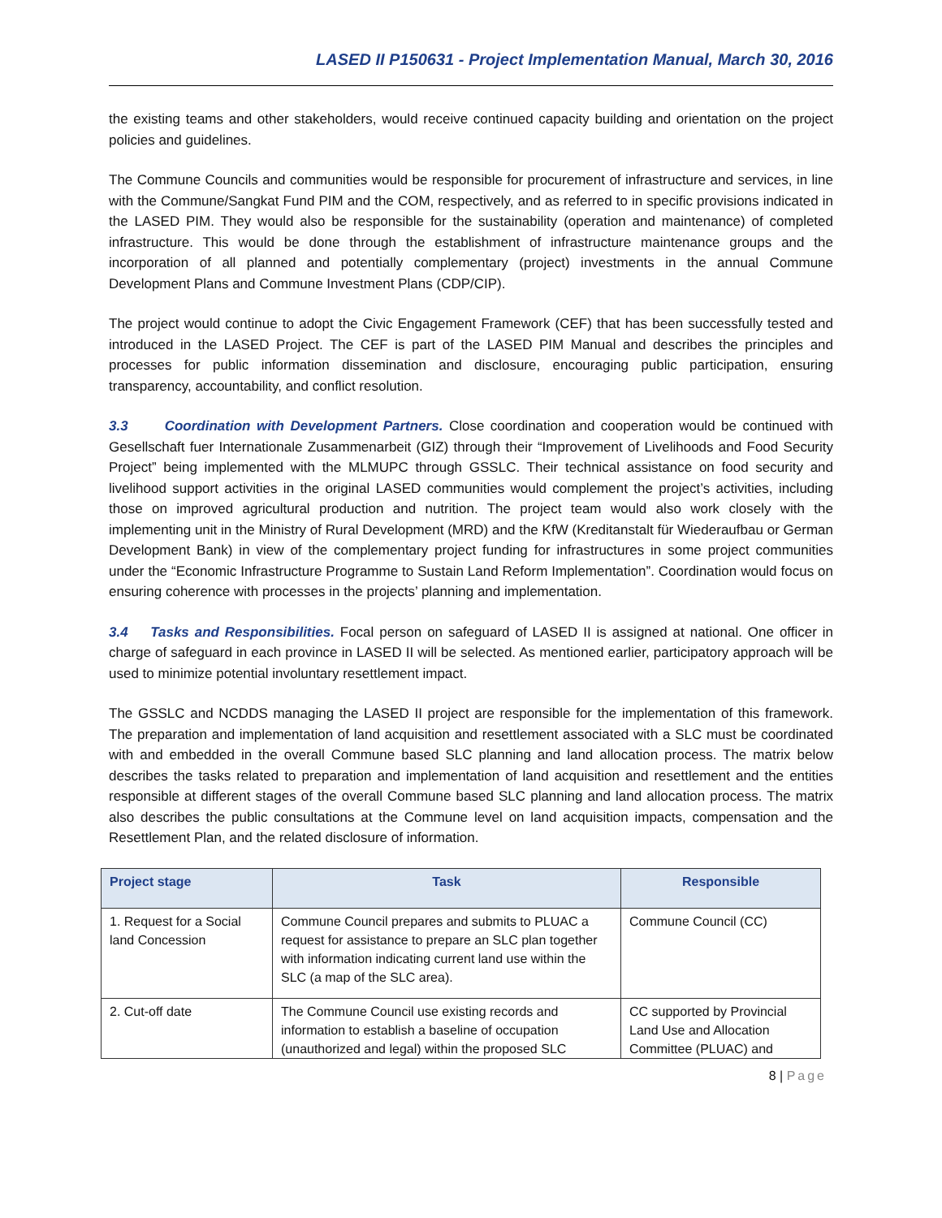LASED II P150631 - Project Implementation Manual, March 30, 2016
the existing teams and other stakeholders, would receive continued capacity building and orientation on the project policies and guidelines.
The Commune Councils and communities would be responsible for procurement of infrastructure and services, in line with the Commune/Sangkat Fund PIM and the COM, respectively, and as referred to in specific provisions indicated in the LASED PIM. They would also be responsible for the sustainability (operation and maintenance) of completed infrastructure. This would be done through the establishment of infrastructure maintenance groups and the incorporation of all planned and potentially complementary (project) investments in the annual Commune Development Plans and Commune Investment Plans (CDP/CIP).
The project would continue to adopt the Civic Engagement Framework (CEF) that has been successfully tested and introduced in the LASED Project. The CEF is part of the LASED PIM Manual and describes the principles and processes for public information dissemination and disclosure, encouraging public participation, ensuring transparency, accountability, and conflict resolution.
3.3 Coordination with Development Partners. Close coordination and cooperation would be continued with Gesellschaft fuer Internationale Zusammenarbeit (GIZ) through their “Improvement of Livelihoods and Food Security Project” being implemented with the MLMUPC through GSSLC. Their technical assistance on food security and livelihood support activities in the original LASED communities would complement the project’s activities, including those on improved agricultural production and nutrition. The project team would also work closely with the implementing unit in the Ministry of Rural Development (MRD) and the KfW (Kreditanstalt für Wiederaufbau or German Development Bank) in view of the complementary project funding for infrastructures in some project communities under the “Economic Infrastructure Programme to Sustain Land Reform Implementation”. Coordination would focus on ensuring coherence with processes in the projects’ planning and implementation.
3.4 Tasks and Responsibilities. Focal person on safeguard of LASED II is assigned at national. One officer in charge of safeguard in each province in LASED II will be selected. As mentioned earlier, participatory approach will be used to minimize potential involuntary resettlement impact.
The GSSLC and NCDDS managing the LASED II project are responsible for the implementation of this framework. The preparation and implementation of land acquisition and resettlement associated with a SLC must be coordinated with and embedded in the overall Commune based SLC planning and land allocation process. The matrix below describes the tasks related to preparation and implementation of land acquisition and resettlement and the entities responsible at different stages of the overall Commune based SLC planning and land allocation process. The matrix also describes the public consultations at the Commune level on land acquisition impacts, compensation and the Resettlement Plan, and the related disclosure of information.
| Project stage | Task | Responsible |
| --- | --- | --- |
| 1. Request for a Social land Concession | Commune Council prepares and submits to PLUAC a request for assistance to prepare an SLC plan together with information indicating current land use within the SLC (a map of the SLC area). | Commune Council (CC) |
| 2. Cut-off date | The Commune Council use existing records and information to establish a baseline of occupation (unauthorized and legal) within the proposed SLC | CC supported by Provincial Land Use and Allocation Committee (PLUAC) and |
8 | Page